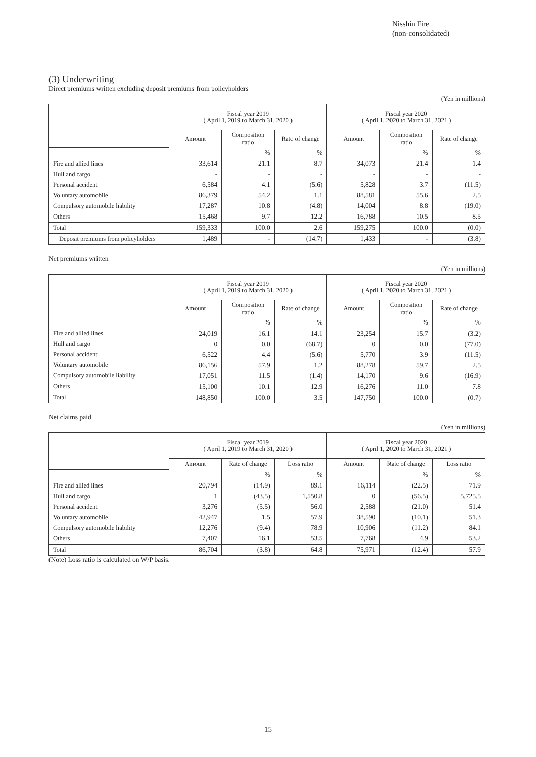Nisshin Fire
(non-consolidated)
(3) Underwriting
Direct premiums written excluding deposit premiums from policyholders
(Yen in millions)
| | Fiscal year 2019 ( April 1, 2019 to March 31, 2020 ) | | | Fiscal year 2020 ( April 1, 2020 to March 31, 2021 ) | | |
| --- | --- | --- | --- | --- | --- | --- |
| | Amount | Composition ratio | Rate of change | Amount | Composition ratio | Rate of change |
| | | % | % | | % | % |
| Fire and allied lines | 33,614 | 21.1 | 8.7 | 34,073 | 21.4 | 1.4 |
| Hull and cargo | - | - | - | - | - | - |
| Personal accident | 6,584 | 4.1 | (5.6) | 5,828 | 3.7 | (11.5) |
| Voluntary automobile | 86,379 | 54.2 | 1.1 | 88,581 | 55.6 | 2.5 |
| Compulsory automobile liability | 17,287 | 10.8 | (4.8) | 14,004 | 8.8 | (19.0) |
| Others | 15,468 | 9.7 | 12.2 | 16,788 | 10.5 | 8.5 |
| Total | 159,333 | 100.0 | 2.6 | 159,275 | 100.0 | (0.0) |
| Deposit premiums from policyholders | 1,489 | - | (14.7) | 1,433 | - | (3.8) |
Net premiums written
(Yen in millions)
| | Fiscal year 2019 ( April 1, 2019 to March 31, 2020 ) | | | Fiscal year 2020 ( April 1, 2020 to March 31, 2021 ) | | |
| --- | --- | --- | --- | --- | --- | --- |
| | Amount | Composition ratio | Rate of change | Amount | Composition ratio | Rate of change |
| | | % | % | | % | % |
| Fire and allied lines | 24,019 | 16.1 | 14.1 | 23,254 | 15.7 | (3.2) |
| Hull and cargo | 0 | 0.0 | (68.7) | 0 | 0.0 | (77.0) |
| Personal accident | 6,522 | 4.4 | (5.6) | 5,770 | 3.9 | (11.5) |
| Voluntary automobile | 86,156 | 57.9 | 1.2 | 88,278 | 59.7 | 2.5 |
| Compulsory automobile liability | 17,051 | 11.5 | (1.4) | 14,170 | 9.6 | (16.9) |
| Others | 15,100 | 10.1 | 12.9 | 16,276 | 11.0 | 7.8 |
| Total | 148,850 | 100.0 | 3.5 | 147,750 | 100.0 | (0.7) |
Net claims paid
(Yen in millions)
| | Fiscal year 2019 ( April 1, 2019 to March 31, 2020 ) | | | Fiscal year 2020 ( April 1, 2020 to March 31, 2021 ) | | |
| --- | --- | --- | --- | --- | --- | --- |
| | Amount | Rate of change | Loss ratio | Amount | Rate of change | Loss ratio |
| | | % | % | | % | % |
| Fire and allied lines | 20,794 | (14.9) | 89.1 | 16,114 | (22.5) | 71.9 |
| Hull and cargo | 1 | (43.5) | 1,550.8 | 0 | (56.5) | 5,725.5 |
| Personal accident | 3,276 | (5.5) | 56.0 | 2,588 | (21.0) | 51.4 |
| Voluntary automobile | 42,947 | 1.5 | 57.9 | 38,590 | (10.1) | 51.3 |
| Compulsory automobile liability | 12,276 | (9.4) | 78.9 | 10,906 | (11.2) | 84.1 |
| Others | 7,407 | 16.1 | 53.5 | 7,768 | 4.9 | 53.2 |
| Total | 86,704 | (3.8) | 64.8 | 75,971 | (12.4) | 57.9 |
(Note) Loss ratio is calculated on W/P basis.
15